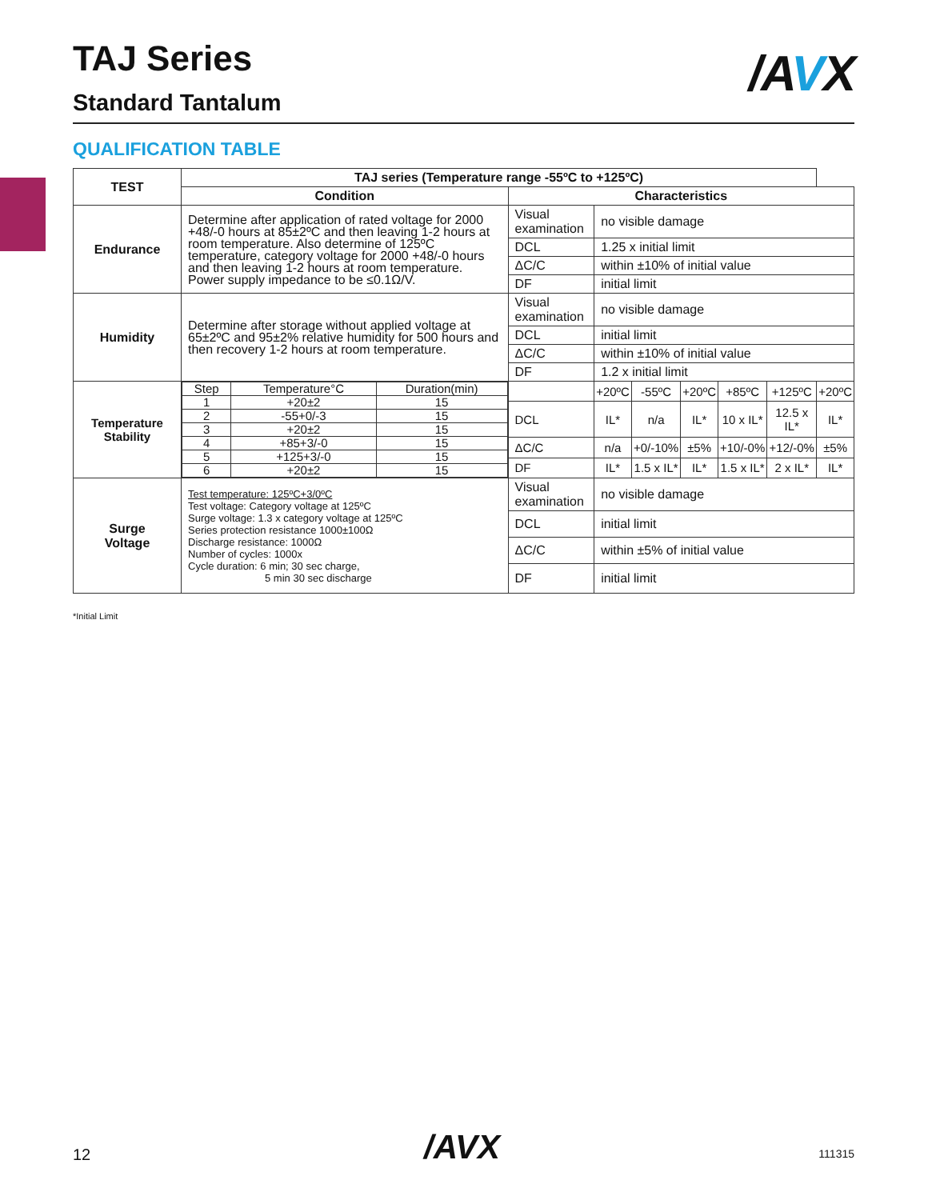TAJ Series
Standard Tantalum
/AVX
QUALIFICATION TABLE
| TEST | TAJ series (Temperature range -55ºC to +125ºC) | | | | | | | |
| --- | --- | --- | --- | --- | --- | --- | --- | --- |
| | Condition | Characteristics | | | | | | |
| Endurance | Determine after application of rated voltage for 2000 +48/-0 hours at 85±2ºC and then leaving 1-2 hours at room temperature. Also determine of 125ºC temperature, category voltage for 2000 +48/-0 hours and then leaving 1-2 hours at room temperature. Power supply impedance to be ≤0.1Ω/V. | Visual examination | no visible damage | | | | | |
| | | DCL | 1.25 x initial limit | | | | | |
| | | ΔC/C | within ±10% of initial value | | | | | |
| | | DF | initial limit | | | | | |
| Humidity | Determine after storage without applied voltage at 65±2ºC and 95±2% relative humidity for 500 hours and then recovery 1-2 hours at room temperature. | Visual examination | no visible damage | | | | | |
| | | DCL | initial limit | | | | | |
| | | ΔC/C | within ±10% of initial value | | | | | |
| | | DF | 1.2 x initial limit | | | | | |
| Temperature Stability | / Step / Temperature°C / Duration(min) / / 1 / +20±2 / 15 / / 2 / -55+0/-3 / 15 / / 3 / +20±2 / 15 / / 4 / +85+3/-0 / 15 / / 5 / +125+3/-0 / 15 / / 6 / +20±2 / 15 / | | +20ºC | -55ºC | +20ºC | +85ºC | +125ºC | +20ºC |
| | | DCL | IL* | n/a | IL* | 10 x IL* | 12.5 x IL* | IL* |
| | | ΔC/C | n/a | +0/-10% | ±5% | +10/-0% | +12/-0% | ±5% |
| | | DF | IL* | 1.5 x IL* | IL* | 1.5 x IL* | 2 x IL* | IL* |
| Surge Voltage | Test temperature: 125ºC+3/0ºC Test voltage: Category voltage at 125ºC Surge voltage: 1.3 x category voltage at 125ºC Series protection resistance 1000±100Ω Discharge resistance: 1000Ω Number of cycles: 1000x Cycle duration: 6 min; 30 sec charge, 5 min 30 sec discharge | Visual examination | no visible damage | | | | | |
| | | DCL | initial limit | | | | | |
| | | ΔC/C | within ±5% of initial value | | | | | |
| | | DF | initial limit | | | | | |
*Initial Limit
12 /AVX 111315